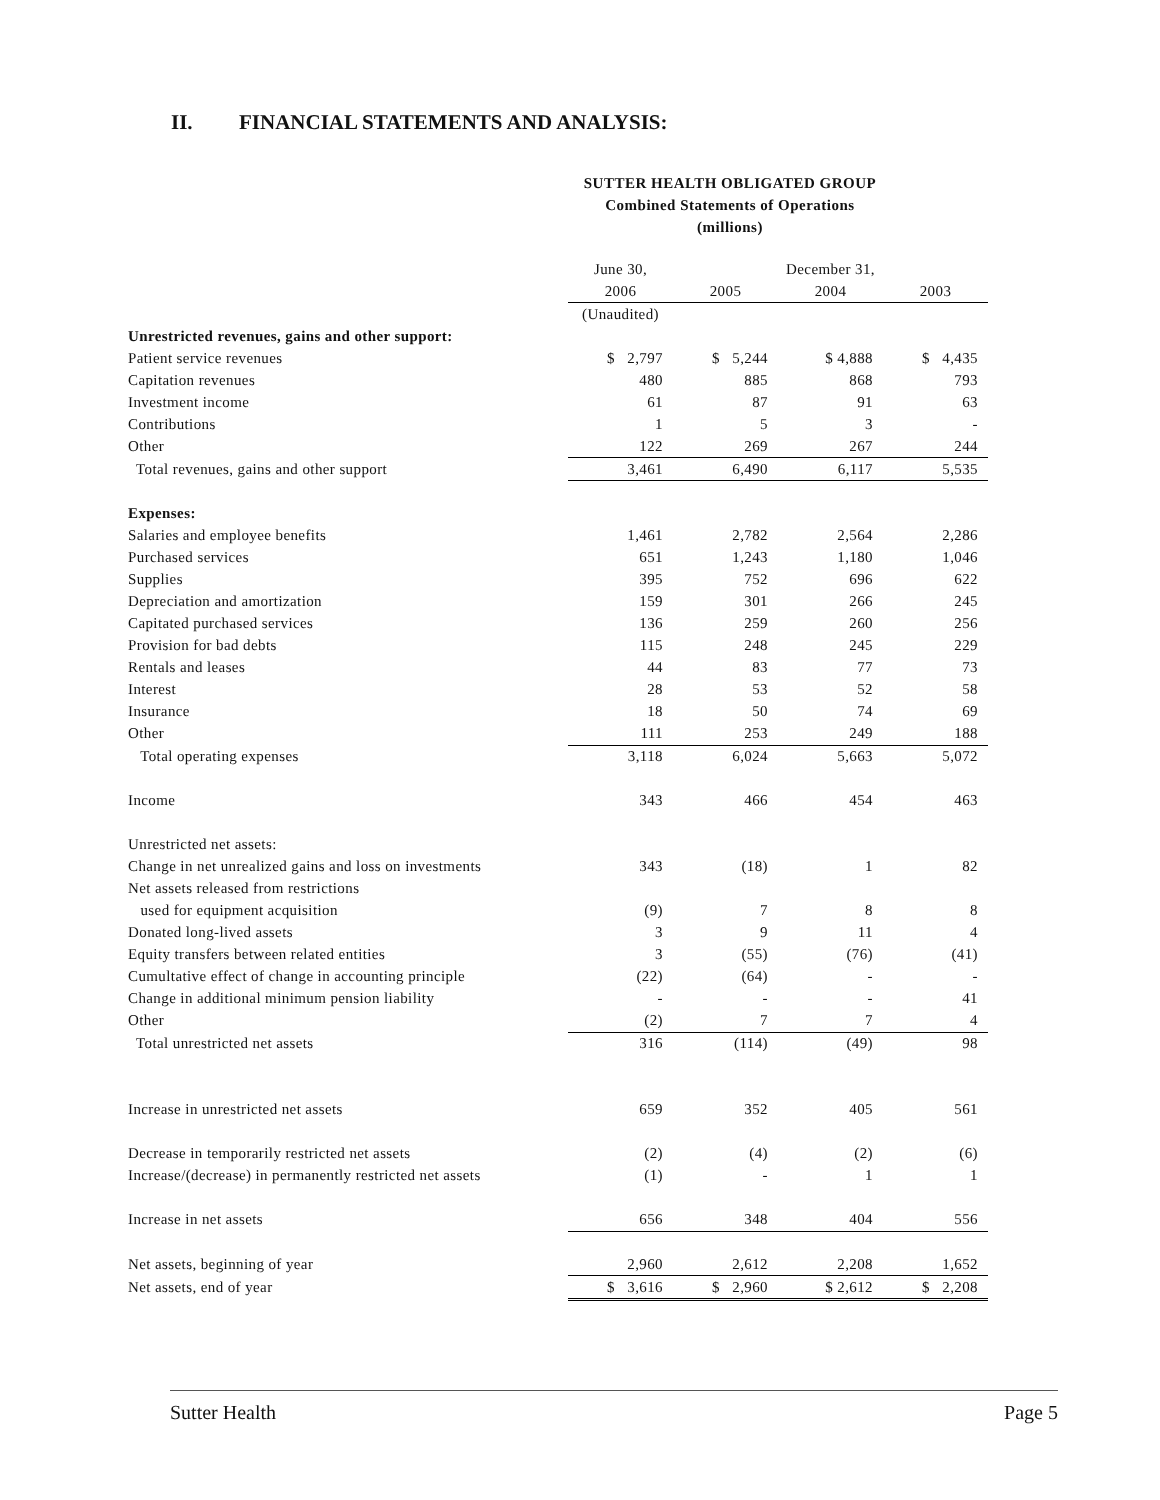II. FINANCIAL STATEMENTS AND ANALYSIS:
SUTTER HEALTH OBLIGATED GROUP
Combined Statements of Operations
(millions)
| | June 30, | December 31, | | |
| --- | --- | --- | --- | --- |
| | 2006 | 2005 | 2004 | 2003 |
| | (Unaudited) | | | |
| Unrestricted revenues, gains and other support: | | | | |
| Patient service revenues | $ 2,797 | $ 5,244 | $ 4,888 | $ 4,435 |
| Capitation revenues | 480 | 885 | 868 | 793 |
| Investment income | 61 | 87 | 91 | 63 |
| Contributions | 1 | 5 | 3 | - |
| Other | 122 | 269 | 267 | 244 |
| Total revenues, gains and other support | 3,461 | 6,490 | 6,117 | 5,535 |
| Expenses: | | | | |
| Salaries and employee benefits | 1,461 | 2,782 | 2,564 | 2,286 |
| Purchased services | 651 | 1,243 | 1,180 | 1,046 |
| Supplies | 395 | 752 | 696 | 622 |
| Depreciation and amortization | 159 | 301 | 266 | 245 |
| Capitated purchased services | 136 | 259 | 260 | 256 |
| Provision for bad debts | 115 | 248 | 245 | 229 |
| Rentals and leases | 44 | 83 | 77 | 73 |
| Interest | 28 | 53 | 52 | 58 |
| Insurance | 18 | 50 | 74 | 69 |
| Other | 111 | 253 | 249 | 188 |
| Total operating expenses | 3,118 | 6,024 | 5,663 | 5,072 |
| Income | 343 | 466 | 454 | 463 |
| Unrestricted net assets: | | | | |
| Change in net unrealized gains and loss on investments | 343 | (18) | 1 | 82 |
| Net assets released from restrictions | | | | |
| used for equipment acquisition | (9) | 7 | 8 | 8 |
| Donated long-lived assets | 3 | 9 | 11 | 4 |
| Equity transfers between related entities | 3 | (55) | (76) | (41) |
| Cumultative effect of change in accounting principle | (22) | (64) | - | - |
| Change in additional minimum pension liability | - | - | - | 41 |
| Other | (2) | 7 | 7 | 4 |
| Total unrestricted net assets | 316 | (114) | (49) | 98 |
| Increase in unrestricted net assets | 659 | 352 | 405 | 561 |
| Decrease in temporarily restricted net assets | (2) | (4) | (2) | (6) |
| Increase/(decrease) in permanently restricted net assets | (1) | - | 1 | 1 |
| Increase in net assets | 656 | 348 | 404 | 556 |
| Net assets, beginning of year | 2,960 | 2,612 | 2,208 | 1,652 |
| Net assets, end of year | $ 3,616 | $ 2,960 | $ 2,612 | $ 2,208 |
Sutter Health Page 5